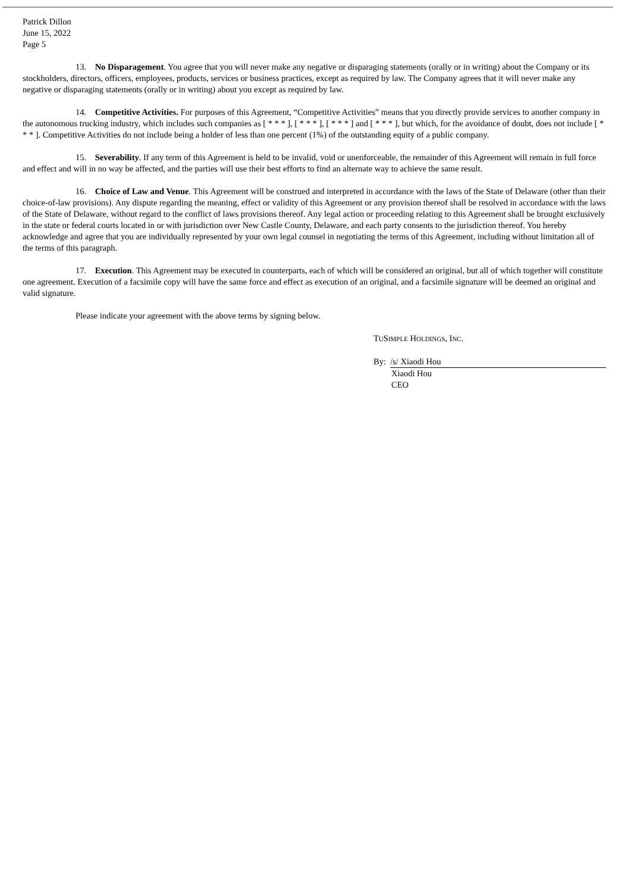Patrick Dillon
June 15, 2022
Page 5
13. No Disparagement. You agree that you will never make any negative or disparaging statements (orally or in writing) about the Company or its stockholders, directors, officers, employees, products, services or business practices, except as required by law. The Company agrees that it will never make any negative or disparaging statements (orally or in writing) about you except as required by law.
14. Competitive Activities. For purposes of this Agreement, “Competitive Activities” means that you directly provide services to another company in the autonomous trucking industry, which includes such companies as [ * * * ], [ * * * ], [ * * * ] and [ * * * ], but which, for the avoidance of doubt, does not include [ * * * ]. Competitive Activities do not include being a holder of less than one percent (1%) of the outstanding equity of a public company.
15. Severability. If any term of this Agreement is held to be invalid, void or unenforceable, the remainder of this Agreement will remain in full force and effect and will in no way be affected, and the parties will use their best efforts to find an alternate way to achieve the same result.
16. Choice of Law and Venue. This Agreement will be construed and interpreted in accordance with the laws of the State of Delaware (other than their choice-of-law provisions). Any dispute regarding the meaning, effect or validity of this Agreement or any provision thereof shall be resolved in accordance with the laws of the State of Delaware, without regard to the conflict of laws provisions thereof. Any legal action or proceeding relating to this Agreement shall be brought exclusively in the state or federal courts located in or with jurisdiction over New Castle County, Delaware, and each party consents to the jurisdiction thereof. You hereby acknowledge and agree that you are individually represented by your own legal counsel in negotiating the terms of this Agreement, including without limitation all of the terms of this paragraph.
17. Execution. This Agreement may be executed in counterparts, each of which will be considered an original, but all of which together will constitute one agreement. Execution of a facsimile copy will have the same force and effect as execution of an original, and a facsimile signature will be deemed an original and valid signature.
Please indicate your agreement with the above terms by signing below.
TUSIMPLE HOLDINGS, INC.
By: /s/ Xiaodi Hou
Xiaodi Hou
CEO